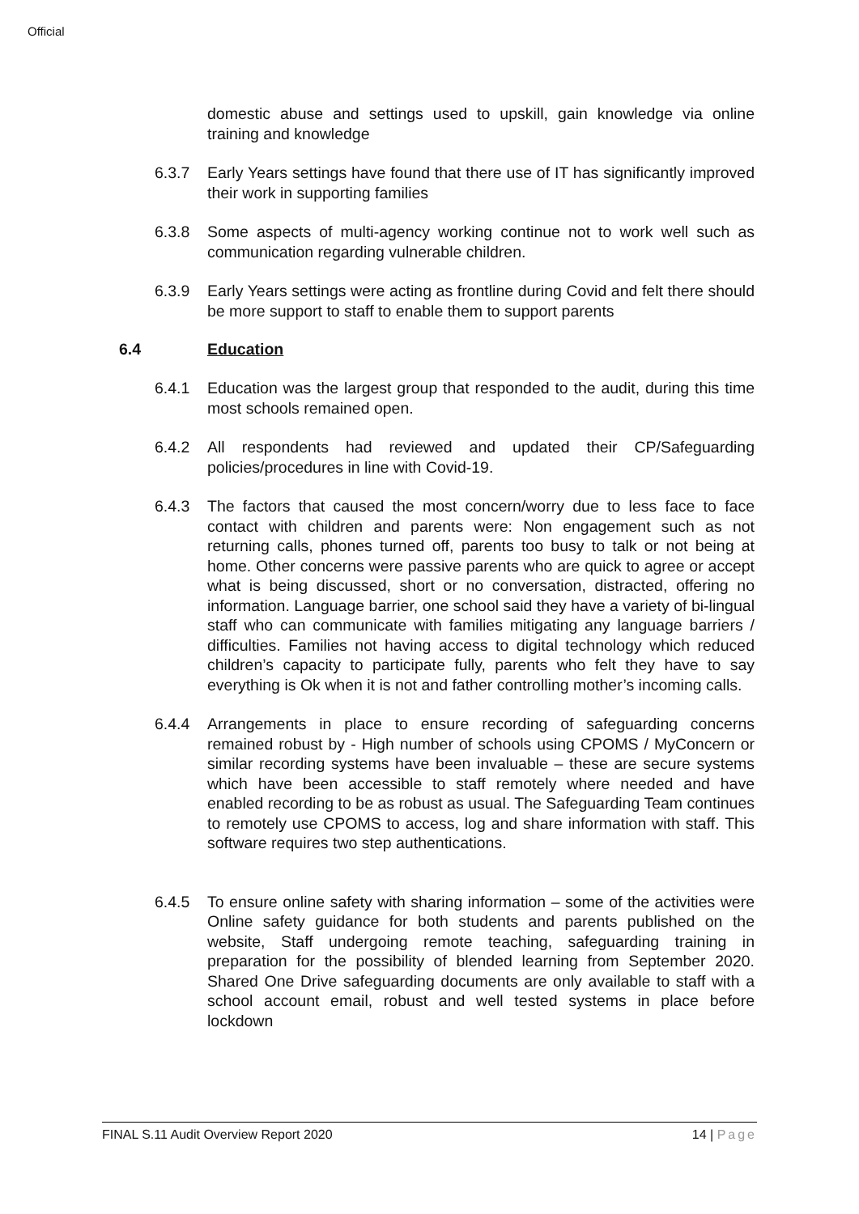Official
domestic abuse and settings used to upskill, gain knowledge via online training and knowledge
6.3.7 Early Years settings have found that there use of IT has significantly improved their work in supporting families
6.3.8 Some aspects of multi-agency working continue not to work well such as communication regarding vulnerable children.
6.3.9 Early Years settings were acting as frontline during Covid and felt there should be more support to staff to enable them to support parents
6.4 Education
6.4.1 Education was the largest group that responded to the audit, during this time most schools remained open.
6.4.2 All respondents had reviewed and updated their CP/Safeguarding policies/procedures in line with Covid-19.
6.4.3 The factors that caused the most concern/worry due to less face to face contact with children and parents were: Non engagement such as not returning calls, phones turned off, parents too busy to talk or not being at home. Other concerns were passive parents who are quick to agree or accept what is being discussed, short or no conversation, distracted, offering no information. Language barrier, one school said they have a variety of bi-lingual staff who can communicate with families mitigating any language barriers / difficulties. Families not having access to digital technology which reduced children’s capacity to participate fully, parents who felt they have to say everything is Ok when it is not and father controlling mother’s incoming calls.
6.4.4 Arrangements in place to ensure recording of safeguarding concerns remained robust by - High number of schools using CPOMS / MyConcern or similar recording systems have been invaluable – these are secure systems which have been accessible to staff remotely where needed and have enabled recording to be as robust as usual. The Safeguarding Team continues to remotely use CPOMS to access, log and share information with staff. This software requires two step authentications.
6.4.5 To ensure online safety with sharing information – some of the activities were Online safety guidance for both students and parents published on the website, Staff undergoing remote teaching, safeguarding training in preparation for the possibility of blended learning from September 2020. Shared One Drive safeguarding documents are only available to staff with a school account email, robust and well tested systems in place before lockdown
FINAL S.11 Audit Overview Report 2020 14 | Page